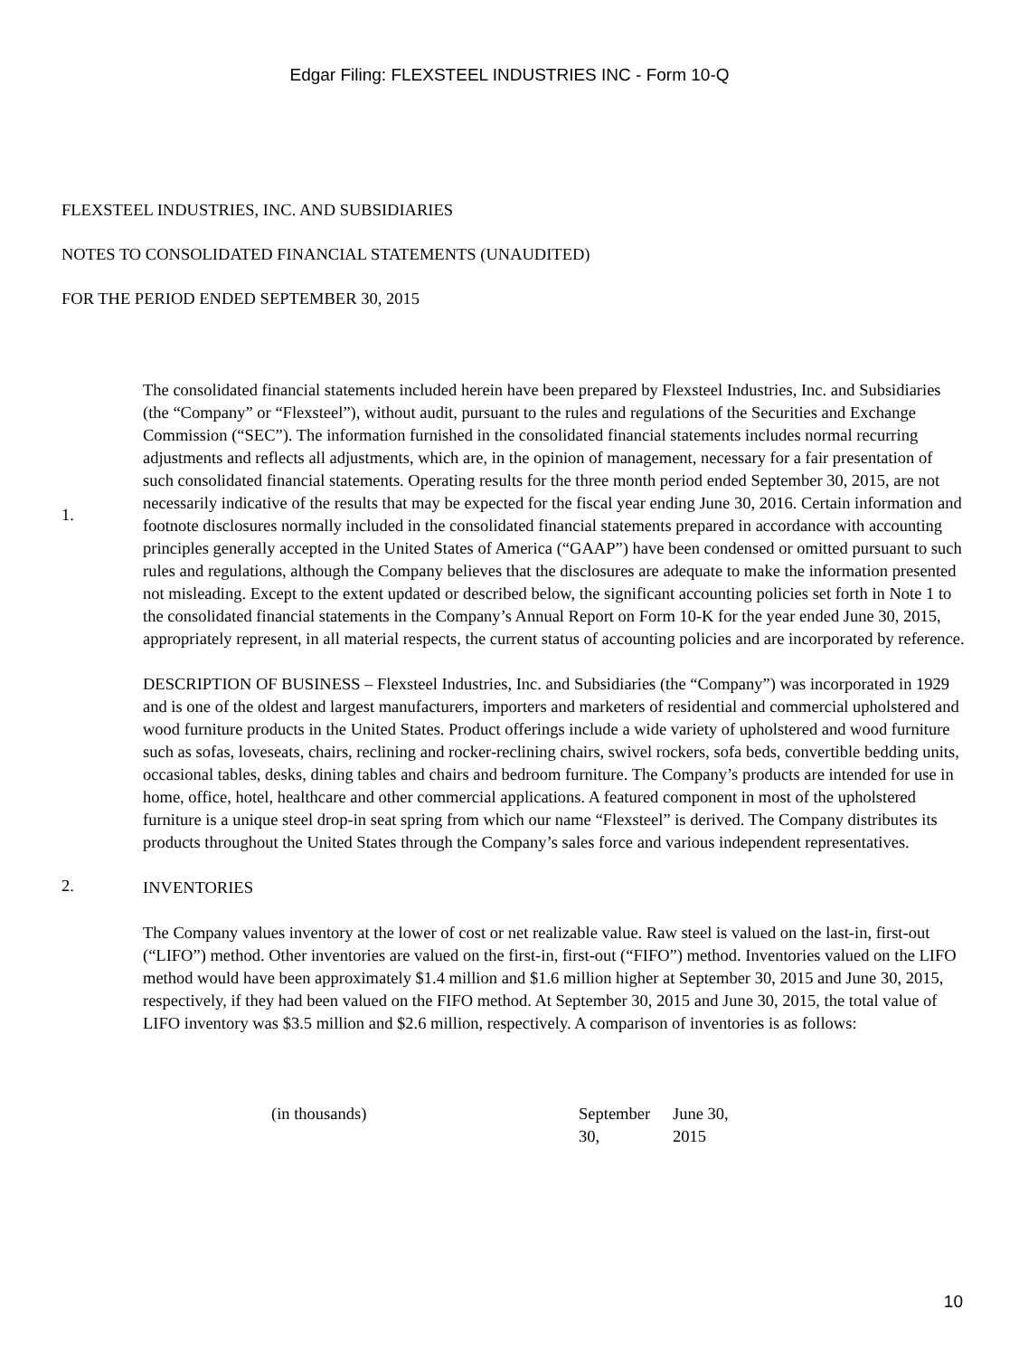Edgar Filing: FLEXSTEEL INDUSTRIES INC - Form 10-Q
FLEXSTEEL INDUSTRIES, INC. AND SUBSIDIARIES
NOTES TO CONSOLIDATED FINANCIAL STATEMENTS (UNAUDITED)
FOR THE PERIOD ENDED SEPTEMBER 30, 2015
1.
The consolidated financial statements included herein have been prepared by Flexsteel Industries, Inc. and Subsidiaries (the “Company” or “Flexsteel”), without audit, pursuant to the rules and regulations of the Securities and Exchange Commission (“SEC”). The information furnished in the consolidated financial statements includes normal recurring adjustments and reflects all adjustments, which are, in the opinion of management, necessary for a fair presentation of such consolidated financial statements. Operating results for the three month period ended September 30, 2015, are not necessarily indicative of the results that may be expected for the fiscal year ending June 30, 2016. Certain information and footnote disclosures normally included in the consolidated financial statements prepared in accordance with accounting principles generally accepted in the United States of America (“GAAP”) have been condensed or omitted pursuant to such rules and regulations, although the Company believes that the disclosures are adequate to make the information presented not misleading. Except to the extent updated or described below, the significant accounting policies set forth in Note 1 to the consolidated financial statements in the Company’s Annual Report on Form 10-K for the year ended June 30, 2015, appropriately represent, in all material respects, the current status of accounting policies and are incorporated by reference.
DESCRIPTION OF BUSINESS – Flexsteel Industries, Inc. and Subsidiaries (the “Company”) was incorporated in 1929 and is one of the oldest and largest manufacturers, importers and marketers of residential and commercial upholstered and wood furniture products in the United States. Product offerings include a wide variety of upholstered and wood furniture such as sofas, loveseats, chairs, reclining and rocker-reclining chairs, swivel rockers, sofa beds, convertible bedding units, occasional tables, desks, dining tables and chairs and bedroom furniture. The Company’s products are intended for use in home, office, hotel, healthcare and other commercial applications. A featured component in most of the upholstered furniture is a unique steel drop-in seat spring from which our name “Flexsteel” is derived. The Company distributes its products throughout the United States through the Company’s sales force and various independent representatives.
2.
INVENTORIES
The Company values inventory at the lower of cost or net realizable value. Raw steel is valued on the last-in, first-out (“LIFO”) method. Other inventories are valued on the first-in, first-out (“FIFO”) method. Inventories valued on the LIFO method would have been approximately $1.4 million and $1.6 million higher at September 30, 2015 and June 30, 2015, respectively, if they had been valued on the FIFO method. At September 30, 2015 and June 30, 2015, the total value of LIFO inventory was $3.5 million and $2.6 million, respectively. A comparison of inventories is as follows:
| (in thousands) | September 30, | June 30, 2015 |
10